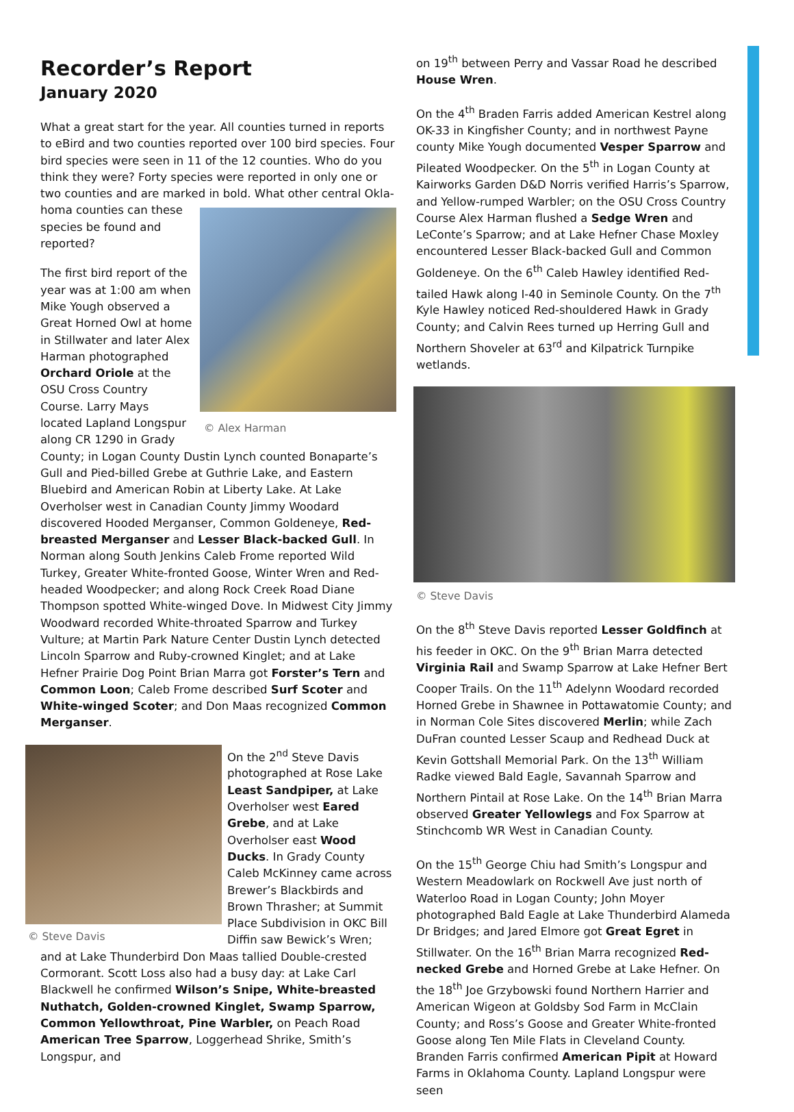Recorder’s Report
January 2020
What a great start for the year. All counties turned in reports to eBird and two counties reported over 100 bird species. Four bird species were seen in 11 of the 12 counties. Who do you think they were? Forty species were reported in only one or two counties and are marked in bold. What other central Okla- © Alex Harman homa counties can these species be found and reported?
The first bird report of the year was at 1:00 am when Mike Yough observed a Great Horned Owl at home in Stillwater and later Alex Harman photographed Orchard Oriole at the OSU Cross Country Course. Larry Mays located Lapland Longspur along CR 1290 in Grady County; in Logan County Dustin Lynch counted Bonaparte’s Gull and Pied-billed Grebe at Guthrie Lake, and Eastern Bluebird and American Robin at Liberty Lake. At Lake Overholser west in Canadian County Jimmy Woodard discovered Hooded Merganser, Common Goldeneye, Red-breasted Merganser and Lesser Black-backed Gull. In Norman along South Jenkins Caleb Frome reported Wild Turkey, Greater White-fronted Goose, Winter Wren and Red-headed Woodpecker; and along Rock Creek Road Diane Thompson spotted White-winged Dove. In Midwest City Jimmy Woodward recorded White-throated Sparrow and Turkey Vulture; at Martin Park Nature Center Dustin Lynch detected Lincoln Sparrow and Ruby-crowned Kinglet; and at Lake Hefner Prairie Dog Point Brian Marra got Forster’s Tern and Common Loon; Caleb Frome described Surf Scoter and White-winged Scoter; and Don Maas recognized Common Merganser.
© Steve Davis On the 2<sup>nd</sup> Steve Davis photographed at Rose Lake Least Sandpiper, at Lake Overholser west Eared Grebe, and at Lake Overholser east Wood Ducks. In Grady County Caleb McKinney came across Brewer’s Blackbirds and Brown Thrasher; at Summit Place Subdivision in OKC Bill Diffin saw Bewick’s Wren; and at Lake Thunderbird Don Maas tallied Double-crested Cormorant. Scott Loss also had a busy day: at Lake Carl Blackwell he confirmed Wilson’s Snipe, White-breasted Nuthatch, Golden-crowned Kinglet, Swamp Sparrow, Common Yellowthroat, Pine Warbler, on Peach Road American Tree Sparrow, Loggerhead Shrike, Smith’s Longspur, and
on 19<sup>th</sup> between Perry and Vassar Road he described House Wren.
On the 4<sup>th</sup> Braden Farris added American Kestrel along OK-33 in Kingfisher County; and in northwest Payne county Mike Yough documented Vesper Sparrow and Pileated Woodpecker. On the 5<sup>th</sup> in Logan County at Kairworks Garden D&D Norris verified Harris’s Sparrow, and Yellow-rumped Warbler; on the OSU Cross Country Course Alex Harman flushed a Sedge Wren and LeConte’s Sparrow; and at Lake Hefner Chase Moxley encountered Lesser Black-backed Gull and Common Goldeneye. On the 6<sup>th</sup> Caleb Hawley identified Red-tailed Hawk along I-40 in Seminole County. On the 7<sup>th</sup> Kyle Hawley noticed Red-shouldered Hawk in Grady County; and Calvin Rees turned up Herring Gull and Northern Shoveler at 63<sup>rd</sup> and Kilpatrick Turnpike wetlands.
© Steve Davis
On the 8<sup>th</sup> Steve Davis reported Lesser Goldfinch at his feeder in OKC. On the 9<sup>th</sup> Brian Marra detected Virginia Rail and Swamp Sparrow at Lake Hefner Bert Cooper Trails. On the 11<sup>th</sup> Adelynn Woodard recorded Horned Grebe in Shawnee in Pottawatomie County; and in Norman Cole Sites discovered Merlin; while Zach DuFran counted Lesser Scaup and Redhead Duck at Kevin Gottshall Memorial Park. On the 13<sup>th</sup> William Radke viewed Bald Eagle, Savannah Sparrow and Northern Pintail at Rose Lake. On the 14<sup>th</sup> Brian Marra observed Greater Yellowlegs and Fox Sparrow at Stinchcomb WR West in Canadian County.
On the 15<sup>th</sup> George Chiu had Smith’s Longspur and Western Meadowlark on Rockwell Ave just north of Waterloo Road in Logan County; John Moyer photographed Bald Eagle at Lake Thunderbird Alameda Dr Bridges; and Jared Elmore got Great Egret in Stillwater. On the 16<sup>th</sup> Brian Marra recognized Red-necked Grebe and Horned Grebe at Lake Hefner. On the 18<sup>th</sup> Joe Grzybowski found Northern Harrier and American Wigeon at Goldsby Sod Farm in McClain County; and Ross’s Goose and Greater White-fronted Goose along Ten Mile Flats in Cleveland County. Branden Farris confirmed American Pipit at Howard Farms in Oklahoma County. Lapland Longspur were seen